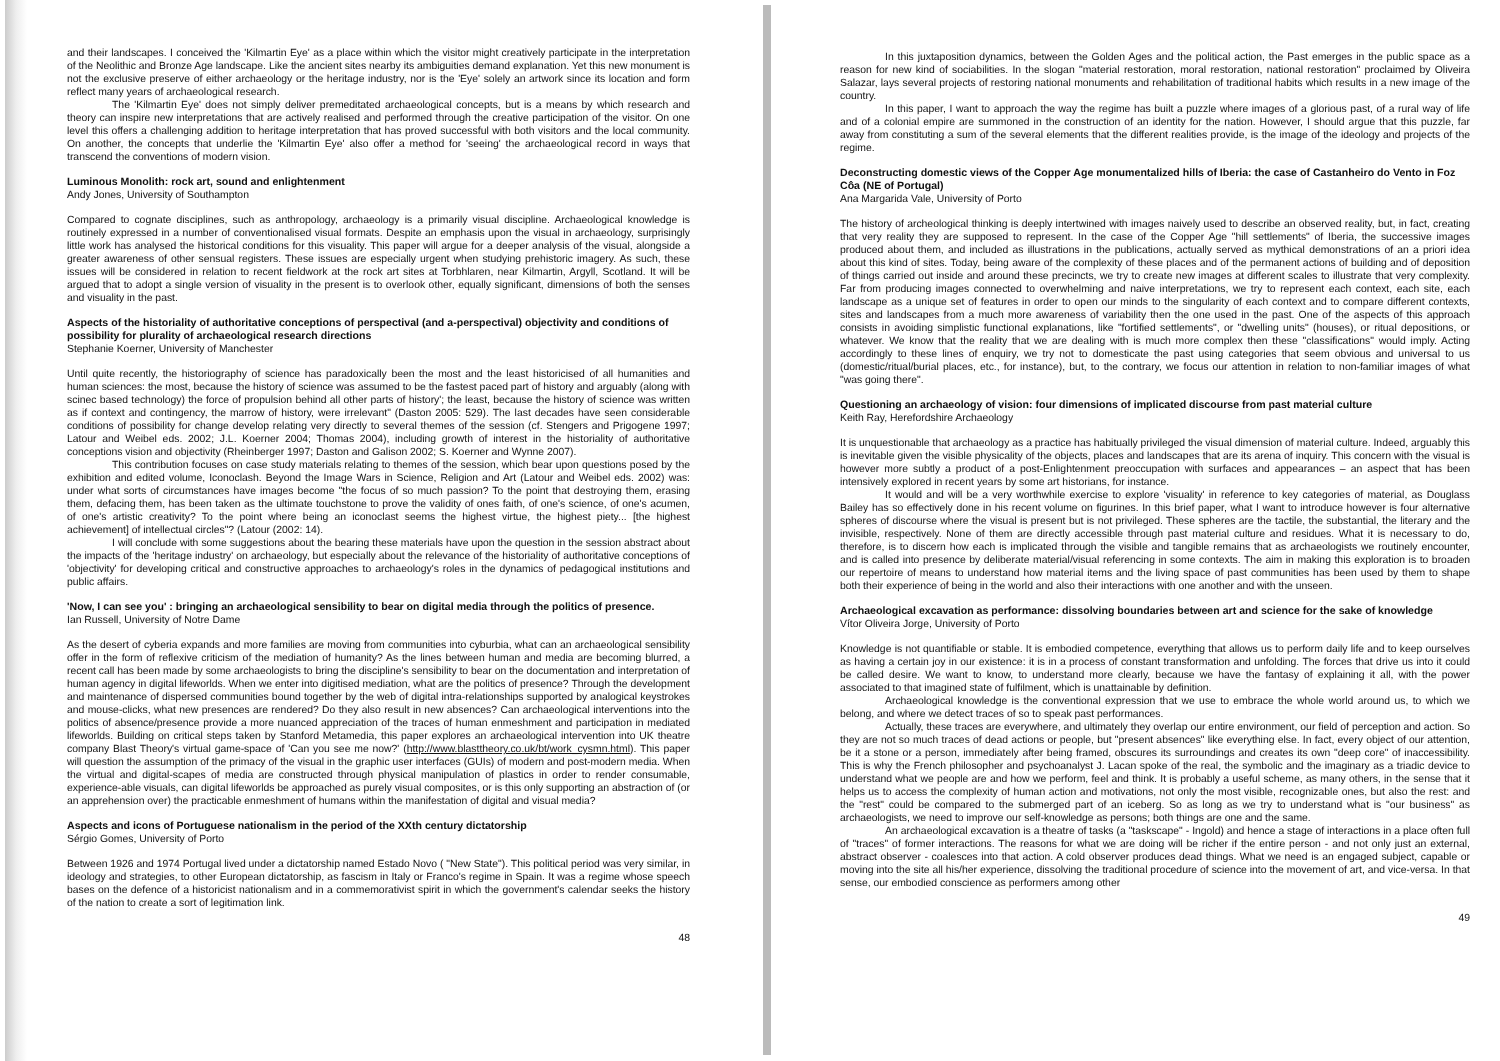and their landscapes. I conceived the 'Kilmartin Eye' as a place within which the visitor might creatively participate in the interpretation of the Neolithic and Bronze Age landscape. Like the ancient sites nearby its ambiguities demand explanation. Yet this new monument is not the exclusive preserve of either archaeology or the heritage industry, nor is the 'Eye' solely an artwork since its location and form reflect many years of archaeological research.
The 'Kilmartin Eye' does not simply deliver premeditated archaeological concepts, but is a means by which research and theory can inspire new interpretations that are actively realised and performed through the creative participation of the visitor. On one level this offers a challenging addition to heritage interpretation that has proved successful with both visitors and the local community. On another, the concepts that underlie the 'Kilmartin Eye' also offer a method for 'seeing' the archaeological record in ways that transcend the conventions of modern vision.
Luminous Monolith: rock art, sound and enlightenment
Andy Jones, University of Southampton
Compared to cognate disciplines, such as anthropology, archaeology is a primarily visual discipline. Archaeological knowledge is routinely expressed in a number of conventionalised visual formats. Despite an emphasis upon the visual in archaeology, surprisingly little work has analysed the historical conditions for this visuality. This paper will argue for a deeper analysis of the visual, alongside a greater awareness of other sensual registers. These issues are especially urgent when studying prehistoric imagery. As such, these issues will be considered in relation to recent fieldwork at the rock art sites at Torbhlaren, near Kilmartin, Argyll, Scotland. It will be argued that to adopt a single version of visuality in the present is to overlook other, equally significant, dimensions of both the senses and visuality in the past.
Aspects of the historiality of authoritative conceptions of perspectival (and a-perspectival) objectivity and conditions of possibility for plurality of archaeological research directions
Stephanie Koerner, University of Manchester
Until quite recently, the historiography of science has paradoxically been the most and the least historicised of all humanities and human sciences: the most, because the history of science was assumed to be the fastest paced part of history and arguably (along with scinec based technology) the force of propulsion behind all other parts of history'; the least, because the history of science was written as if context and contingency, the marrow of history, were irrelevant" (Daston 2005: 529). The last decades have seen considerable conditions of possibility for change develop relating very directly to several themes of the session (cf. Stengers and Prigogene 1997; Latour and Weibel eds. 2002; J.L. Koerner 2004; Thomas 2004), including growth of interest in the historiality of authoritative conceptions vision and objectivity (Rheinberger 1997; Daston and Galison 2002; S. Koerner and Wynne 2007).
This contribution focuses on case study materials relating to themes of the session, which bear upon questions posed by the exhibition and edited volume, Iconoclash. Beyond the Image Wars in Science, Religion and Art (Latour and Weibel eds. 2002) was: under what sorts of circumstances have images become "the focus of so much passion? To the point that destroying them, erasing them, defacing them, has been taken as the ultimate touchstone to prove the validity of ones faith, of one's science, of one's acumen, of one's artistic creativity? To the point where being an iconoclast seems the highest virtue, the highest piety... [the highest achievement] of intellectual circles"? (Latour (2002: 14).
I will conclude with some suggestions about the bearing these materials have upon the question in the session abstract about the impacts of the 'heritage industry' on archaeology, but especially about the relevance of the historiality of authoritative conceptions of 'objectivity' for developing critical and constructive approaches to archaeology's roles in the dynamics of pedagogical institutions and public affairs.
'Now, I can see you' : bringing an archaeological sensibility to bear on digital media through the politics of presence.
Ian Russell, University of Notre Dame
As the desert of cyberia expands and more families are moving from communities into cyburbia, what can an archaeological sensibility offer in the form of reflexive criticism of the mediation of humanity? As the lines between human and media are becoming blurred, a recent call has been made by some archaeologists to bring the discipline's sensibility to bear on the documentation and interpretation of human agency in digital lifeworlds. When we enter into digitised mediation, what are the politics of presence? Through the development and maintenance of dispersed communities bound together by the web of digital intra-relationships supported by analogical keystrokes and mouse-clicks, what new presences are rendered? Do they also result in new absences? Can archaeological interventions into the politics of absence/presence provide a more nuanced appreciation of the traces of human enmeshment and participation in mediated lifeworlds. Building on critical steps taken by Stanford Metamedia, this paper explores an archaeological intervention into UK theatre company Blast Theory's virtual game-space of 'Can you see me now?' (http://www.blasttheory.co.uk/bt/work_cysmn.html). This paper will question the assumption of the primacy of the visual in the graphic user interfaces (GUIs) of modern and post-modern media. When the virtual and digital-scapes of media are constructed through physical manipulation of plastics in order to render consumable, experience-able visuals, can digital lifeworlds be approached as purely visual composites, or is this only supporting an abstraction of (or an apprehension over) the practicable enmeshment of humans within the manifestation of digital and visual media?
Aspects and icons of Portuguese nationalism in the period of the XXth century dictatorship
Sérgio Gomes, University of Porto
Between 1926 and 1974 Portugal lived under a dictatorship named Estado Novo ( "New State"). This political period was very similar, in ideology and strategies, to other European dictatorship, as fascism in Italy or Franco's regime in Spain. It was a regime whose speech bases on the defence of a historicist nationalism and in a commemorativist spirit in which the government's calendar seeks the history of the nation to create a sort of legitimation link.
48
In this juxtaposition dynamics, between the Golden Ages and the political action, the Past emerges in the public space as a reason for new kind of sociabilities. In the slogan "material restoration, moral restoration, national restoration" proclaimed by Oliveira Salazar, lays several projects of restoring national monuments and rehabilitation of traditional habits which results in a new image of the country.
In this paper, I want to approach the way the regime has built a puzzle where images of a glorious past, of a rural way of life and of a colonial empire are summoned in the construction of an identity for the nation. However, I should argue that this puzzle, far away from constituting a sum of the several elements that the different realities provide, is the image of the ideology and projects of the regime.
Deconstructing domestic views of the Copper Age monumentalized hills of Iberia: the case of Castanheiro do Vento in Foz Côa (NE of Portugal)
Ana Margarida Vale, University of Porto
The history of archeological thinking is deeply intertwined with images naively used to describe an observed reality, but, in fact, creating that very reality they are supposed to represent. In the case of the Copper Age "hill settlements" of Iberia, the successive images produced about them, and included as illustrations in the publications, actually served as mythical demonstrations of an a priori idea about this kind of sites. Today, being aware of the complexity of these places and of the permanent actions of building and of deposition of things carried out inside and around these precincts, we try to create new images at different scales to illustrate that very complexity. Far from producing images connected to overwhelming and naive interpretations, we try to represent each context, each site, each landscape as a unique set of features in order to open our minds to the singularity of each context and to compare different contexts, sites and landscapes from a much more awareness of variability then the one used in the past. One of the aspects of this approach consists in avoiding simplistic functional explanations, like "fortified settlements", or "dwelling units" (houses), or ritual depositions, or whatever. We know that the reality that we are dealing with is much more complex then these "classifications" would imply. Acting accordingly to these lines of enquiry, we try not to domesticate the past using categories that seem obvious and universal to us (domestic/ritual/burial places, etc., for instance), but, to the contrary, we focus our attention in relation to non-familiar images of what "was going there".
Questioning an archaeology of vision: four dimensions of implicated discourse from past material culture
Keith Ray, Herefordshire Archaeology
It is unquestionable that archaeology as a practice has habitually privileged the visual dimension of material culture. Indeed, arguably this is inevitable given the visible physicality of the objects, places and landscapes that are its arena of inquiry. This concern with the visual is however more subtly a product of a post-Enlightenment preoccupation with surfaces and appearances – an aspect that has been intensively explored in recent years by some art historians, for instance.
It would and will be a very worthwhile exercise to explore 'visuality' in reference to key categories of material, as Douglass Bailey has so effectively done in his recent volume on figurines. In this brief paper, what I want to introduce however is four alternative spheres of discourse where the visual is present but is not privileged. These spheres are the tactile, the substantial, the literary and the invisible, respectively. None of them are directly accessible through past material culture and residues. What it is necessary to do, therefore, is to discern how each is implicated through the visible and tangible remains that as archaeologists we routinely encounter, and is called into presence by deliberate material/visual referencing in some contexts. The aim in making this exploration is to broaden our repertoire of means to understand how material items and the living space of past communities has been used by them to shape both their experience of being in the world and also their interactions with one another and with the unseen.
Archaeological excavation as performance: dissolving boundaries between art and science for the sake of knowledge
Vítor Oliveira Jorge, University of Porto
Knowledge is not quantifiable or stable. It is embodied competence, everything that allows us to perform daily life and to keep ourselves as having a certain joy in our existence: it is in a process of constant transformation and unfolding. The forces that drive us into it could be called desire. We want to know, to understand more clearly, because we have the fantasy of explaining it all, with the power associated to that imagined state of fulfilment, which is unattainable by definition.
Archaeological knowledge is the conventional expression that we use to embrace the whole world around us, to which we belong, and where we detect traces of so to speak past performances.
Actually, these traces are everywhere, and ultimately they overlap our entire environment, our field of perception and action. So they are not so much traces of dead actions or people, but "present absences" like everything else. In fact, every object of our attention, be it a stone or a person, immediately after being framed, obscures its surroundings and creates its own "deep core" of inaccessibility. This is why the French philosopher and psychoanalyst J. Lacan spoke of the real, the symbolic and the imaginary as a triadic device to understand what we people are and how we perform, feel and think. It is probably a useful scheme, as many others, in the sense that it helps us to access the complexity of human action and motivations, not only the most visible, recognizable ones, but also the rest: and the "rest" could be compared to the submerged part of an iceberg. So as long as we try to understand what is "our business" as archaeologists, we need to improve our self-knowledge as persons; both things are one and the same.
An archaeological excavation is a theatre of tasks (a "taskscape" - Ingold) and hence a stage of interactions in a place often full of "traces" of former interactions. The reasons for what we are doing will be richer if the entire person - and not only just an external, abstract observer - coalesces into that action. A cold observer produces dead things. What we need is an engaged subject, capable or moving into the site all his/her experience, dissolving the traditional procedure of science into the movement of art, and vice-versa. In that sense, our embodied conscience as performers among other
49